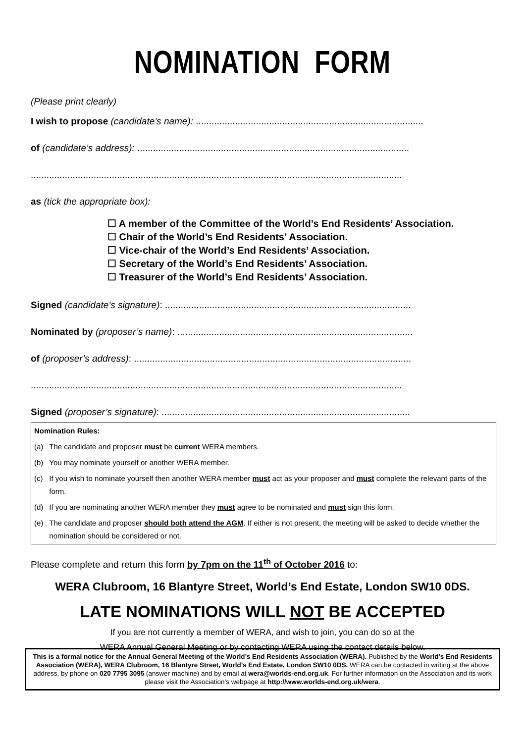NOMINATION FORM
(Please print clearly)
I wish to propose (candidate’s name): .......................................................................................
of (candidate’s address): ........................................................................................................
..............................................................................................................................................
as (tick the appropriate box):
☐ A member of the Committee of the World’s End Residents’ Association.
☐ Chair of the World’s End Residents’ Association.
☐ Vice-chair of the World’s End Residents’ Association.
☐ Secretary of the World’s End Residents’ Association.
☐ Treasurer of the World’s End Residents’ Association.
Signed (candidate’s signature): ..............................................................................................
Nominated by (proposer’s name): ..........................................................................................
of (proposer’s address): ..........................................................................................................
..............................................................................................................................................
Signed (proposer’s signature): ...............................................................................................
| Nomination Rules: | |
| (a) | The candidate and proposer must be current WERA members. |
| (b) | You may nominate yourself or another WERA member. |
| (c) | If you wish to nominate yourself then another WERA member must act as your proposer and must complete the relevant parts of the form. |
| (d) | If you are nominating another WERA member they must agree to be nominated and must sign this form. |
| (e) | The candidate and proposer should both attend the AGM . If either is not present, the meeting will be asked to decide whether the nomination should be considered or not. |
Please complete and return this form by 7pm on the 11<sup>th</sup> of October 2016 to:
WERA Clubroom, 16 Blantyre Street, World’s End Estate, London SW10 0DS.
LATE NOMINATIONS WILL NOT BE ACCEPTED
If you are not currently a member of WERA, and wish to join, you can do so at the
WERA Annual General Meeting or by contacting WERA using the contact details below.
This is a formal notice for the Annual General Meeting of the World’s End Residents Association (WERA). Published by the World’s End Residents Association (WERA), WERA Clubroom, 16 Blantyre Street, World’s End Estate, London SW10 0DS. WERA can be contacted in writing at the above address, by phone on 020 7795 3095 (answer machine) and by email at wera@worlds-end.org.uk. For further information on the Association and its work please visit the Association’s webpage at http://www.worlds-end.org.uk/wera.